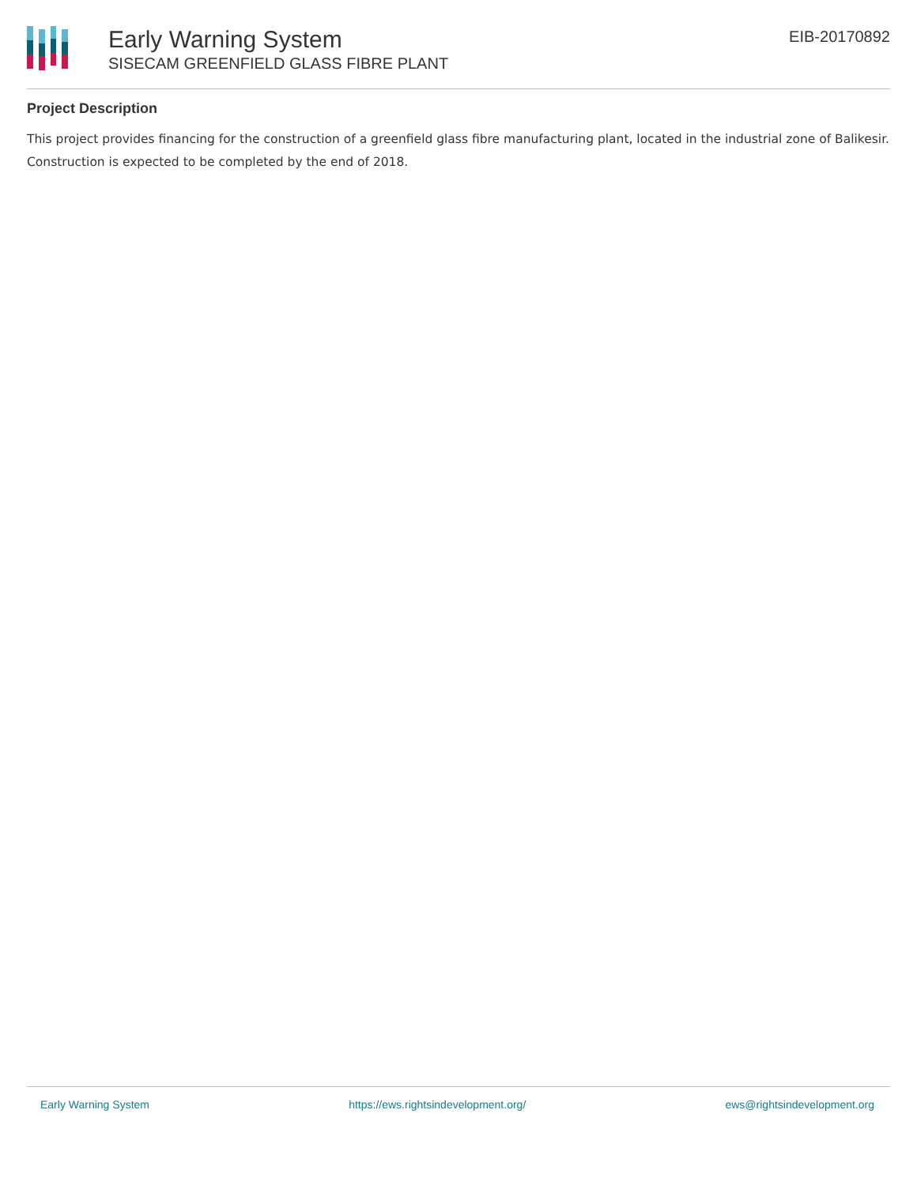Early Warning System
SISECAM GREENFIELD GLASS FIBRE PLANT
EIB-20170892
Project Description
This project provides financing for the construction of a greenfield glass fibre manufacturing plant, located in the industrial zone of Balikesir. Construction is expected to be completed by the end of 2018.
Early Warning System https://ews.rightsindevelopment.org/ ews@rightsindevelopment.org